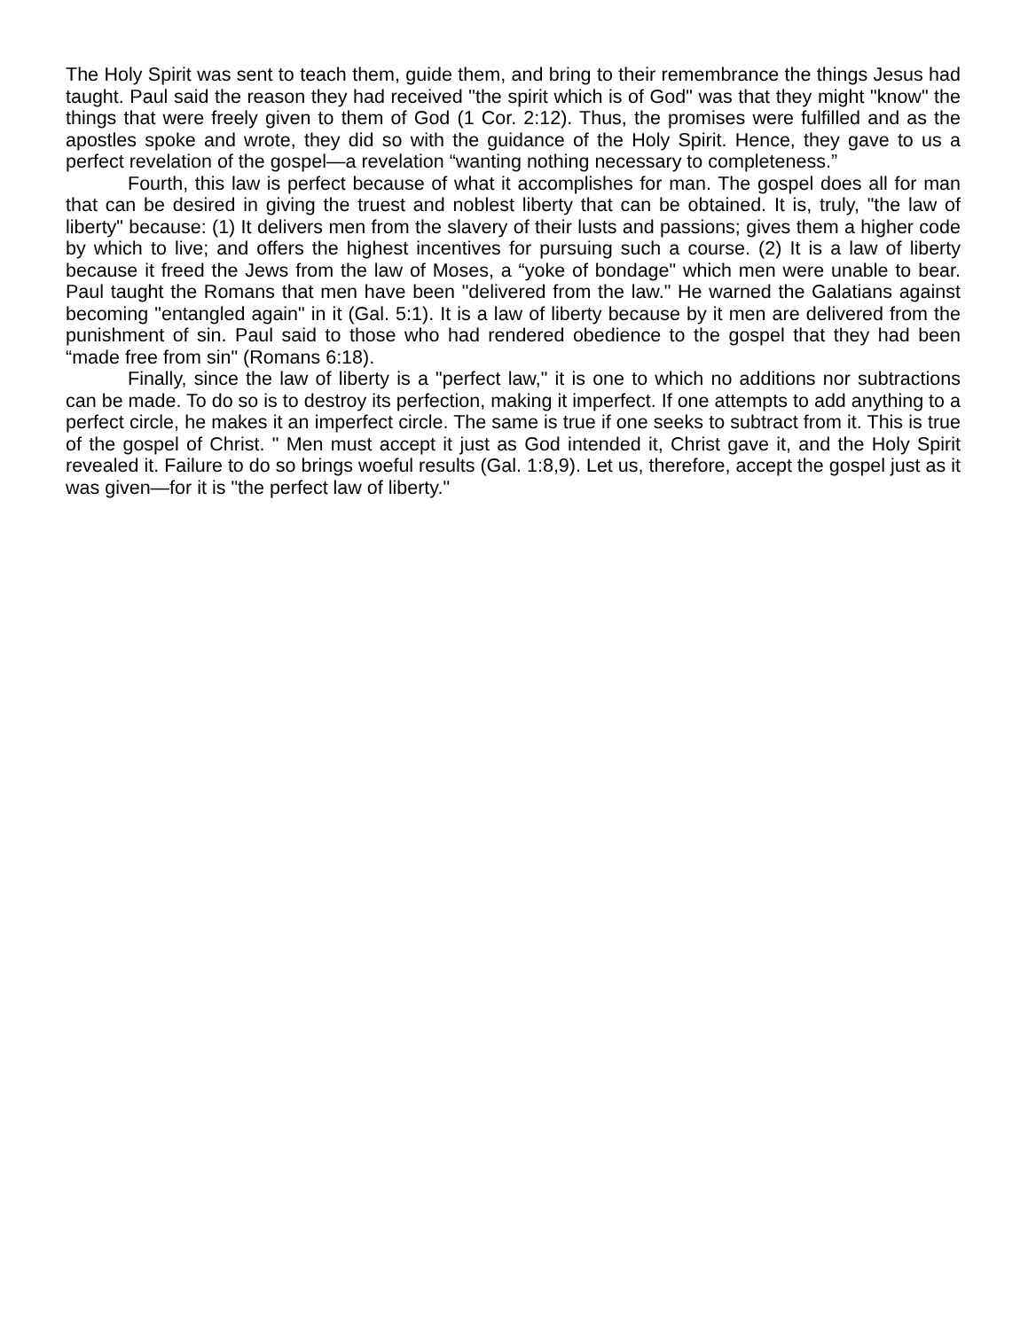The Holy Spirit was sent to teach them, guide them, and bring to their remembrance the things Jesus had taught. Paul said the reason they had received "the spirit which is of God" was that they might "know" the things that were freely given to them of God (1 Cor. 2:12). Thus, the promises were fulfilled and as the apostles spoke and wrote, they did so with the guidance of the Holy Spirit. Hence, they gave to us a perfect revelation of the gospel—a revelation “wanting nothing necessary to completeness.”
Fourth, this law is perfect because of what it accomplishes for man. The gospel does all for man that can be desired in giving the truest and noblest liberty that can be obtained. It is, truly, "the law of liberty" because: (1) It delivers men from the slavery of their lusts and passions; gives them a higher code by which to live; and offers the highest incentives for pursuing such a course. (2) It is a law of liberty because it freed the Jews from the law of Moses, a “yoke of bondage" which men were unable to bear. Paul taught the Romans that men have been "delivered from the law." He warned the Galatians against becoming "entangled again" in it (Gal. 5:1). It is a law of liberty because by it men are delivered from the punishment of sin. Paul said to those who had rendered obedience to the gospel that they had been “made free from sin" (Romans 6:18).
Finally, since the law of liberty is a "perfect law," it is one to which no additions nor subtractions can be made. To do so is to destroy its perfection, making it imperfect. If one attempts to add anything to a perfect circle, he makes it an imperfect circle. The same is true if one seeks to subtract from it. This is true of the gospel of Christ. " Men must accept it just as God intended it, Christ gave it, and the Holy Spirit revealed it. Failure to do so brings woeful results (Gal. 1:8,9). Let us, therefore, accept the gospel just as it was given—for it is "the perfect law of liberty."